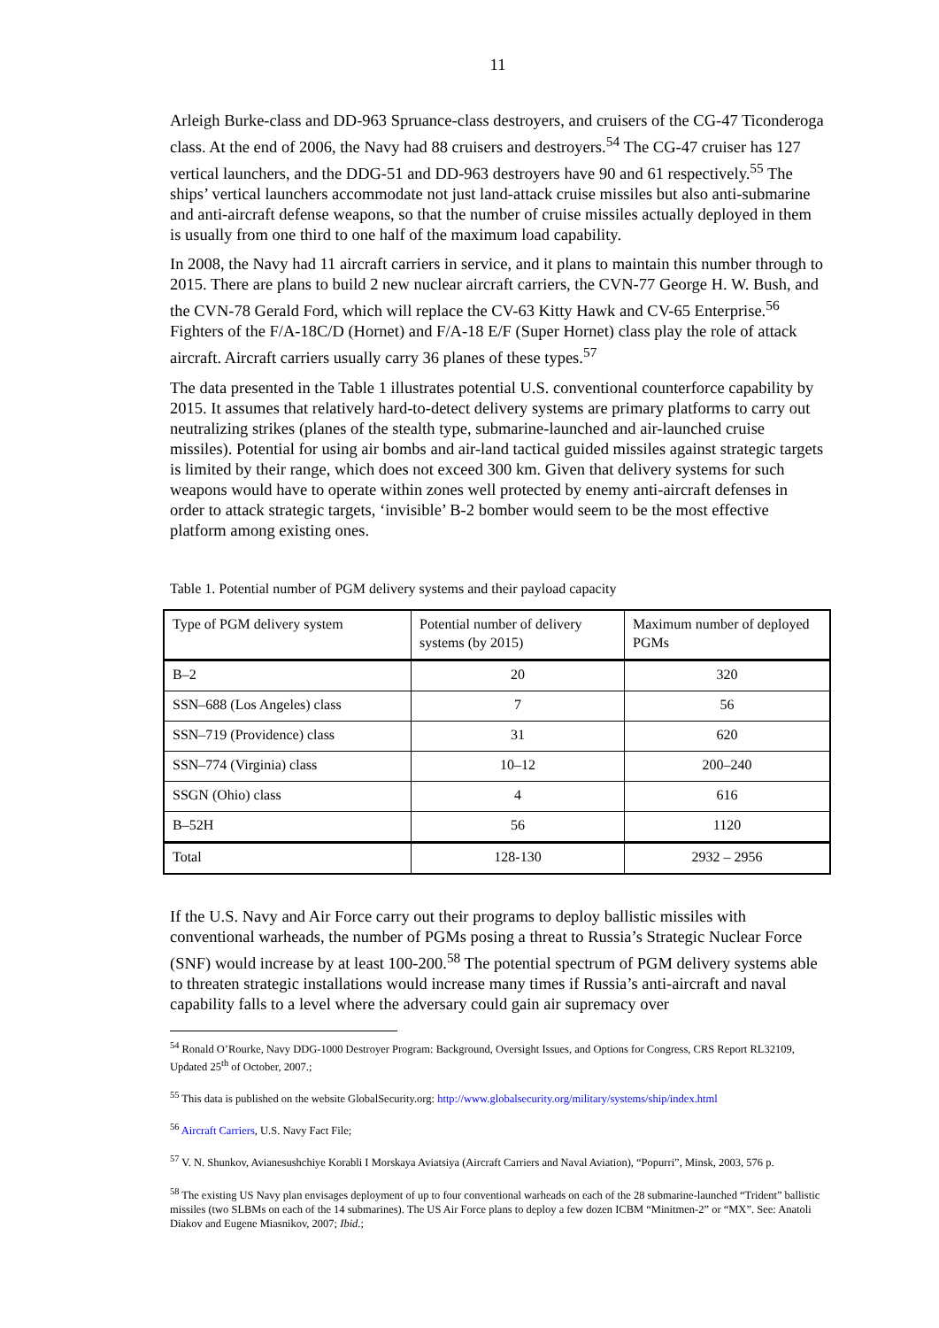11
Arleigh Burke-class and DD-963 Spruance-class destroyers, and cruisers of the CG-47 Ticonderoga class. At the end of 2006, the Navy had 88 cruisers and destroyers.<sup>54</sup> The CG-47 cruiser has 127 vertical launchers, and the DDG-51 and DD-963 destroyers have 90 and 61 respectively.<sup>55</sup> The ships’ vertical launchers accommodate not just land-attack cruise missiles but also anti-submarine and anti-aircraft defense weapons, so that the number of cruise missiles actually deployed in them is usually from one third to one half of the maximum load capability.
In 2008, the Navy had 11 aircraft carriers in service, and it plans to maintain this number through to 2015. There are plans to build 2 new nuclear aircraft carriers, the CVN-77 George H. W. Bush, and the CVN-78 Gerald Ford, which will replace the CV-63 Kitty Hawk and CV-65 Enterprise.<sup>56</sup> Fighters of the F/A-18C/D (Hornet) and F/A-18 E/F (Super Hornet) class play the role of attack aircraft. Aircraft carriers usually carry 36 planes of these types.<sup>57</sup>
The data presented in the Table 1 illustrates potential U.S. conventional counterforce capability by 2015. It assumes that relatively hard-to-detect delivery systems are primary platforms to carry out neutralizing strikes (planes of the stealth type, submarine-launched and air-launched cruise missiles). Potential for using air bombs and air-land tactical guided missiles against strategic targets is limited by their range, which does not exceed 300 km. Given that delivery systems for such weapons would have to operate within zones well protected by enemy anti-aircraft defenses in order to attack strategic targets, ‘invisible’ B-2 bomber would seem to be the most effective platform among existing ones.
Table 1. Potential number of PGM delivery systems and their payload capacity
| Type of PGM delivery system | Potential number of delivery systems (by 2015) | Maximum number of deployed PGMs |
| B–2 | 20 | 320 |
| SSN–688 (Los Angeles) class | 7 | 56 |
| SSN–719 (Providence) class | 31 | 620 |
| SSN–774 (Virginia) class | 10–12 | 200–240 |
| SSGN (Ohio) class | 4 | 616 |
| B–52H | 56 | 1120 |
| Total | 128-130 | 2932 – 2956 |
If the U.S. Navy and Air Force carry out their programs to deploy ballistic missiles with conventional warheads, the number of PGMs posing a threat to Russia’s Strategic Nuclear Force (SNF) would increase by at least 100-200.<sup>58</sup> The potential spectrum of PGM delivery systems able to threaten strategic installations would increase many times if Russia’s anti-aircraft and naval capability falls to a level where the adversary could gain air supremacy over
<sup>54</sup> Ronald O’Rourke, Navy DDG-1000 Destroyer Program: Background, Oversight Issues, and Options for Congress, CRS Report RL32109, Updated 25<sup>th</sup> of October, 2007.;
<sup>55</sup> This data is published on the website GlobalSecurity.org: http://www.globalsecurity.org/military/systems/ship/index.html
<sup>56</sup> Aircraft Carriers, U.S. Navy Fact File;
<sup>57</sup> V. N. Shunkov, Avianesushchiye Korabli I Morskaya Aviatsiya (Aircraft Carriers and Naval Aviation), “Popurri”, Minsk, 2003, 576 p.
<sup>58</sup> The existing US Navy plan envisages deployment of up to four conventional warheads on each of the 28 submarine-launched “Trident” ballistic missiles (two SLBMs on each of the 14 submarines). The US Air Force plans to deploy a few dozen ICBM “Minitmen-2” or “MX”. See: Anatoli Diakov and Eugene Miasnikov, 2007; Ibid.;